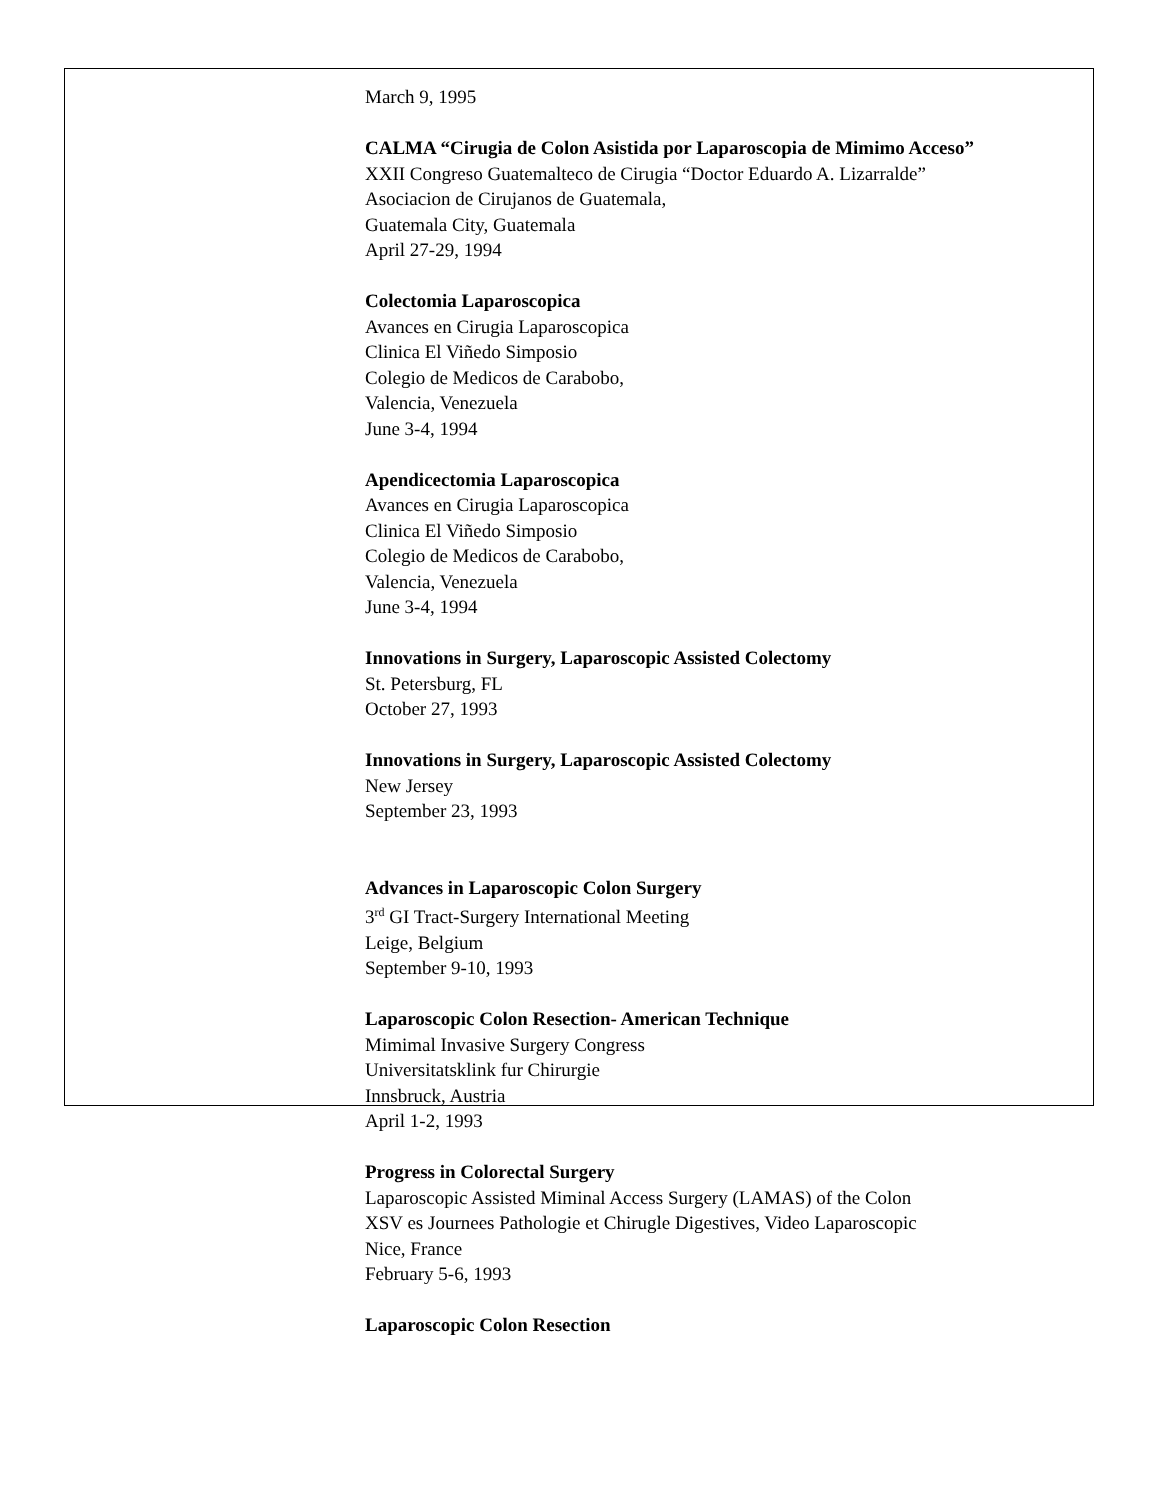March 9, 1995
CALMA “Cirugia de Colon Asistida por Laparoscopia de Mimimo Acceso”
XXII Congreso Guatemalteco de Cirugia “Doctor Eduardo A. Lizarralde”
Asociacion de Cirujanos de Guatemala,
Guatemala City, Guatemala
April 27-29, 1994
Colectomia Laparoscopica
Avances en Cirugia Laparoscopica
Clinica El Viñedo Simposio
Colegio de Medicos de Carabobo,
Valencia, Venezuela
June 3-4, 1994
Apendicectomia Laparoscopica
Avances en Cirugia Laparoscopica
Clinica El Viñedo Simposio
Colegio de Medicos de Carabobo,
Valencia, Venezuela
June 3-4, 1994
Innovations in Surgery, Laparoscopic Assisted Colectomy
St. Petersburg, FL
October 27, 1993
Innovations in Surgery, Laparoscopic Assisted Colectomy
New Jersey
September 23, 1993
Advances in Laparoscopic Colon Surgery
3<sup>rd</sup> GI Tract-Surgery International Meeting
Leige, Belgium
September 9-10, 1993
Laparoscopic Colon Resection- American Technique
Mimimal Invasive Surgery Congress
Universitatsklink fur Chirurgie
Innsbruck, Austria
April 1-2, 1993
Progress in Colorectal Surgery
Laparoscopic Assisted Miminal Access Surgery (LAMAS) of the Colon
XSV es Journees Pathologie et Chirugle Digestives, Video Laparoscopic
Nice, France
February 5-6, 1993
Laparoscopic Colon Resection